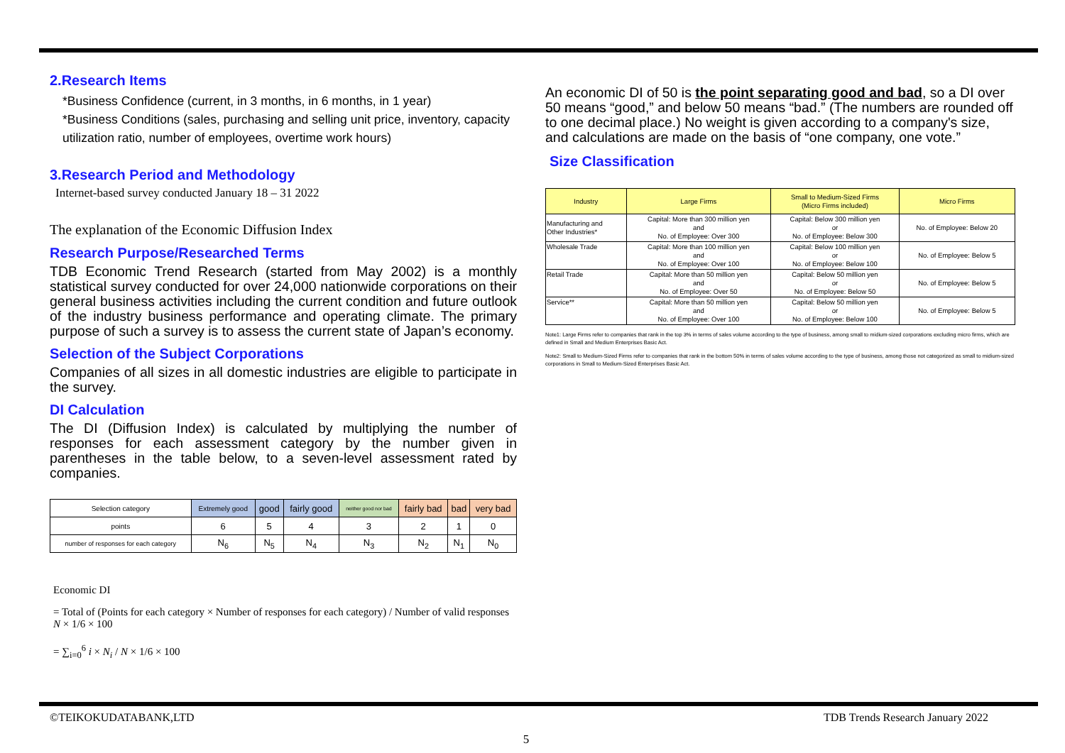2.Research Items
*Business Confidence (current, in 3 months, in 6 months, in 1 year)
*Business Conditions (sales, purchasing and selling unit price, inventory, capacity utilization ratio, number of employees, overtime work hours)
3.Research Period and Methodology
Internet-based survey conducted January 18 – 31 2022
The explanation of the Economic Diffusion Index
Research Purpose/Researched Terms
TDB Economic Trend Research (started from May 2002) is a monthly statistical survey conducted for over 24,000 nationwide corporations on their general business activities including the current condition and future outlook of the industry business performance and operating climate. The primary purpose of such a survey is to assess the current state of Japan’s economy.
Selection of the Subject Corporations
Companies of all sizes in all domestic industries are eligible to participate in the survey.
DI Calculation
The DI (Diffusion Index) is calculated by multiplying the number of responses for each assessment category by the number given in parentheses in the table below, to a seven-level assessment rated by companies.
| Selection category | Extremely good | good | fairly good | neither good nor bad | fairly bad | bad | very bad |
| points | 6 | 5 | 4 | 3 | 2 | 1 | 0 |
| number of responses for each category | N<sub>6</sub> | N<sub>5</sub> | N<sub>4</sub> | N<sub>3</sub> | N<sub>2</sub> | N<sub>1</sub> | N<sub>0</sub> |
Economic DI
= Total of (Points for each category × Number of responses for each category) / Number of valid responses N × 1/6 × 100
= ∑<sub>i=0</sub><sup>6</sup> i × N<sub>i</sub> / N × 1/6 × 100
An economic DI of 50 is the point separating good and bad, so a DI over 50 means “good,” and below 50 means “bad.” (The numbers are rounded off to one decimal place.) No weight is given according to a company's size, and calculations are made on the basis of “one company, one vote.”
Size Classification
| Industry | Large Firms | Small to Medium-Sized Firms (Micro Firms included) | Micro Firms |
| Manufacturing and Other Industries* | Capital: More than 300 million yen and No. of Employee: Over 300 | Capital: Below 300 million yen or No. of Employee: Below 300 | No. of Employee: Below 20 |
| Wholesale Trade | Capital: More than 100 million yen and No. of Employee: Over 100 | Capital: Below 100 million yen or No. of Employee: Below 100 | No. of Employee: Below 5 |
| Retail Trade | Capital: More than 50 million yen and No. of Employee: Over 50 | Capital: Below 50 million yen or No. of Employee: Below 50 | No. of Employee: Below 5 |
| Service** | Capital: More than 50 million yen and No. of Employee: Over 100 | Capital: Below 50 million yen or No. of Employee: Below 100 | No. of Employee: Below 5 |
Note1: Large Firms refer to companies that rank in the top 3% in terms of sales volume according to the type of business, among small to midium-sized corporations excluding micro firms, which are defined in Small and Medium Enterprises Basic Act.
Note2: Small to Medium-Sized Firms refer to companies that rank in the bottom 50% in terms of sales volume according to the type of business, among those not categorized as small to midium-sized corporations in Small to Medium-Sized Enterprises Basic Act.
©TEIKOKUDATABANK,LTD TDB Trends Research January 2022
5